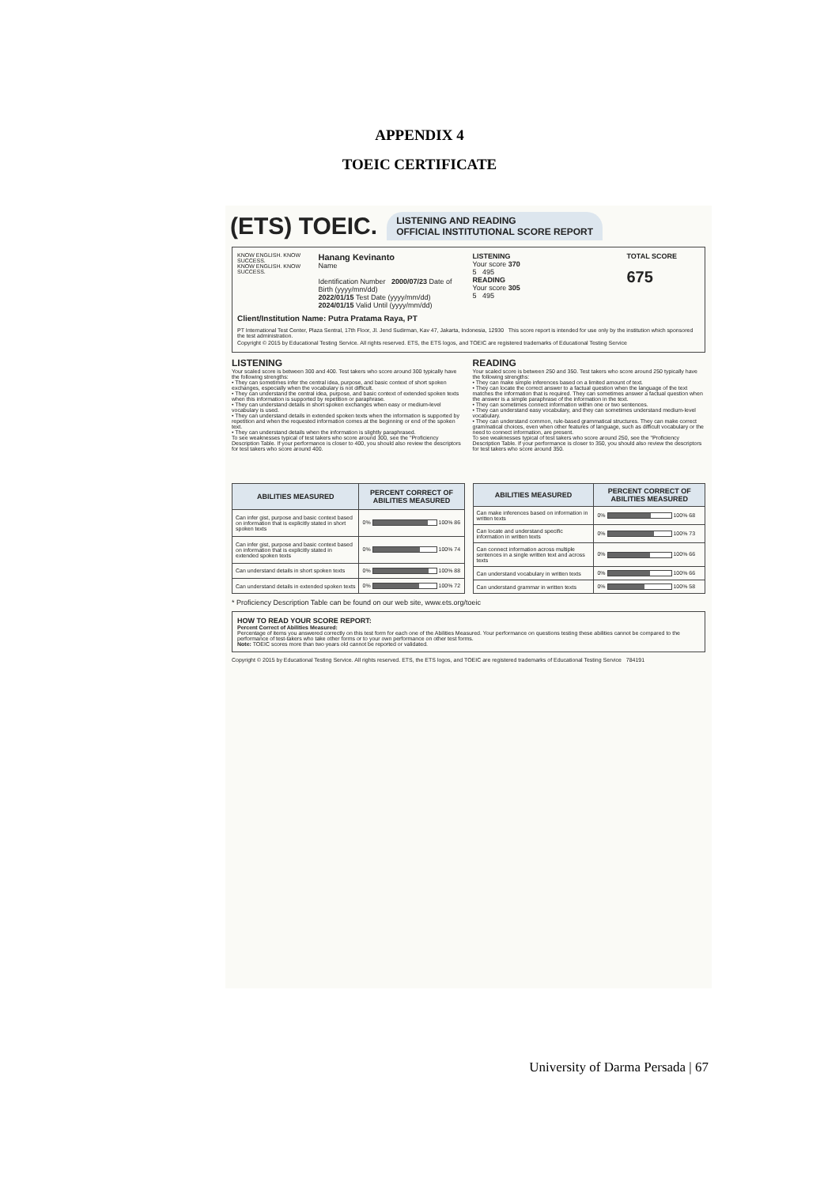APPENDIX 4
TOEIC CERTIFICATE
(ETS) TOEIC. LISTENING AND READING
OFFICIAL INSTITUTIONAL SCORE REPORT
KNOW ENGLISH. KNOW SUCCESS.
KNOW ENGLISH. KNOW SUCCESS.
Hanang Kevinanto
Name
Identification Number 2000/07/23 Date of Birth (yyyy/mm/dd)
2022/01/15 Test Date (yyyy/mm/dd) 2024/01/15 Valid Until (yyyy/mm/dd)
LISTENING
Your score 370
5 495
READING
Your score 305
5 495
TOTAL SCORE
675
Client/Institution Name: Putra Pratama Raya, PT
PT International Test Center, Plaza Sentral, 17th Floor, Jl. Jend Sudirman, Kav 47, Jakarta, Indonesia, 12930 This score report is intended for use only by the institution which sponsored the test administration.
Copyright © 2015 by Educational Testing Service. All rights reserved. ETS, the ETS logos, and TOEIC are registered trademarks of Educational Testing Service
LISTENING
Your scaled score is between 300 and 400. Test takers who score around 300 typically have the following strengths:
• They can sometimes infer the central idea, purpose, and basic context of short spoken exchanges, especially when the vocabulary is not difficult.
• They can understand the central idea, purpose, and basic context of extended spoken texts when this information is supported by repetition or paraphrase.
• They can understand details in short spoken exchanges when easy or medium-level vocabulary is used.
• They can understand details in extended spoken texts when the information is supported by repetition and when the requested information comes at the beginning or end of the spoken text.
• They can understand details when the information is slightly paraphrased.
To see weaknesses typical of test takers who score around 300, see the "Proficiency Description Table. If your performance is closer to 400, you should also review the descriptors for test takers who score around 400.
READING
Your scaled score is between 250 and 350. Test takers who score around 250 typically have the following strengths:
• They can make simple inferences based on a limited amount of text.
• They can locate the correct answer to a factual question when the language of the text matches the information that is required. They can sometimes answer a factual question when the answer is a simple paraphrase of the information in the text.
• They can sometimes connect information within one or two sentences.
• They can understand easy vocabulary, and they can sometimes understand medium-level vocabulary.
• They can understand common, rule-based grammatical structures. They can make correct grammatical choices, even when other features of language, such as difficult vocabulary or the need to connect information, are present.
To see weaknesses typical of test takers who score around 250, see the "Proficiency Description Table. If your performance is closer to 350, you should also review the descriptors for test takers who score around 350.
| ABILITIES MEASURED | PERCENT CORRECT OF ABILITIES MEASURED |
| --- | --- |
| Can infer gist, purpose and basic context based on information that is explicitly stated in short spoken texts | 0% 100% 86 |
| Can infer gist, purpose and basic context based on information that is explicitly stated in extended spoken texts | 0% 100% 74 |
| Can understand details in short spoken texts | 0% 100% 88 |
| Can understand details in extended spoken texts | 0% 100% 72 |
| ABILITIES MEASURED | PERCENT CORRECT OF ABILITIES MEASURED |
| --- | --- |
| Can make inferences based on information in written texts | 0% 100% 68 |
| Can locate and understand specific information in written texts | 0% 100% 73 |
| Can connect information across multiple sentences in a single written text and across texts | 0% 100% 66 |
| Can understand vocabulary in written texts | 0% 100% 66 |
| Can understand grammar in written texts | 0% 100% 58 |
* Proficiency Description Table can be found on our web site, www.ets.org/toeic
HOW TO READ YOUR SCORE REPORT:
Percent Correct of Abilities Measured:
Percentage of items you answered correctly on this test form for each one of the Abilities Measured. Your performance on questions testing these abilities cannot be compared to the performance of test-takers who take other forms or to your own performance on other test forms.
Note: TOEIC scores more than two years old cannot be reported or validated.
Copyright © 2015 by Educational Testing Service. All rights reserved. ETS, the ETS logos, and TOEIC are registered trademarks of Educational Testing Service 784191
University of Darma Persada | 67